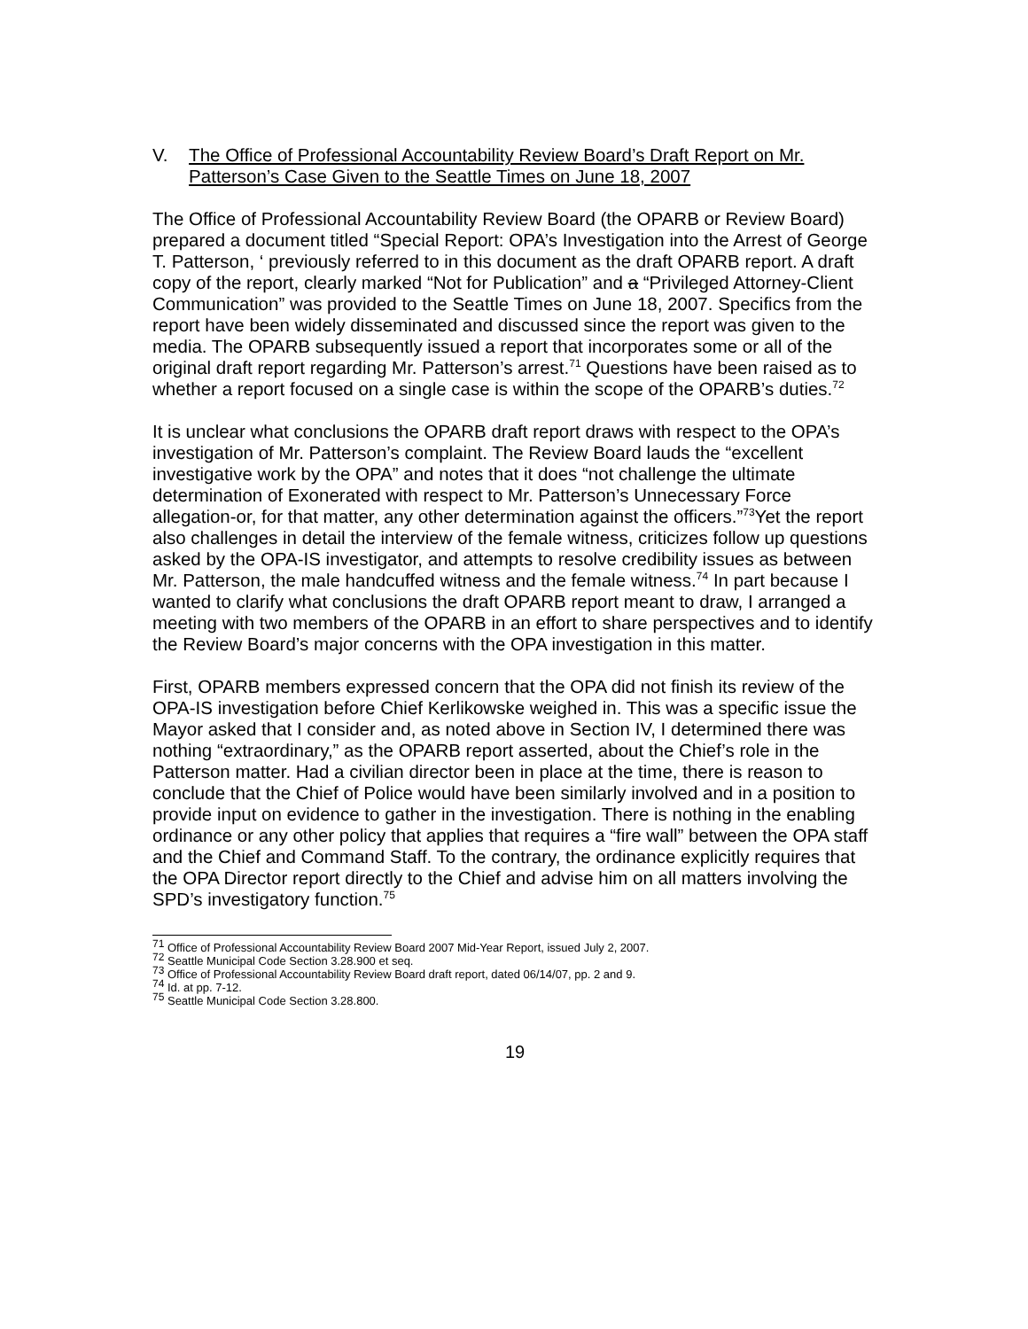V. The Office of Professional Accountability Review Board’s Draft Report on Mr. Patterson’s Case Given to the Seattle Times on June 18, 2007
The Office of Professional Accountability Review Board (the OPARB or Review Board) prepared a document titled “Special Report: OPA’s Investigation into the Arrest of George T. Patterson, ‘ previously referred to in this document as the draft OPARB report. A draft copy of the report, clearly marked “Not for Publication” and a “Privileged Attorney-Client Communication” was provided to the Seattle Times on June 18, 2007. Specifics from the report have been widely disseminated and discussed since the report was given to the media. The OPARB subsequently issued a report that incorporates some or all of the original draft report regarding Mr. Patterson’s arrest.<sup>71</sup> Questions have been raised as to whether a report focused on a single case is within the scope of the OPARB’s duties.<sup>72</sup>
It is unclear what conclusions the OPARB draft report draws with respect to the OPA’s investigation of Mr. Patterson’s complaint. The Review Board lauds the “excellent investigative work by the OPA” and notes that it does “not challenge the ultimate determination of Exonerated with respect to Mr. Patterson’s Unnecessary Force allegation-or, for that matter, any other determination against the officers.”<sup>73</sup>Yet the report also challenges in detail the interview of the female witness, criticizes follow up questions asked by the OPA-IS investigator, and attempts to resolve credibility issues as between Mr. Patterson, the male handcuffed witness and the female witness.<sup>74</sup> In part because I wanted to clarify what conclusions the draft OPARB report meant to draw, I arranged a meeting with two members of the OPARB in an effort to share perspectives and to identify the Review Board’s major concerns with the OPA investigation in this matter.
First, OPARB members expressed concern that the OPA did not finish its review of the OPA-IS investigation before Chief Kerlikowske weighed in. This was a specific issue the Mayor asked that I consider and, as noted above in Section IV, I determined there was nothing “extraordinary,” as the OPARB report asserted, about the Chief’s role in the Patterson matter. Had a civilian director been in place at the time, there is reason to conclude that the Chief of Police would have been similarly involved and in a position to provide input on evidence to gather in the investigation. There is nothing in the enabling ordinance or any other policy that applies that requires a “fire wall” between the OPA staff and the Chief and Command Staff. To the contrary, the ordinance explicitly requires that the OPA Director report directly to the Chief and advise him on all matters involving the SPD’s investigatory function.<sup>75</sup>
<sup>71</sup> Office of Professional Accountability Review Board 2007 Mid-Year Report, issued July 2, 2007.
<sup>72</sup> Seattle Municipal Code Section 3.28.900 et seq.
<sup>73</sup> Office of Professional Accountability Review Board draft report, dated 06/14/07, pp. 2 and 9.
<sup>74</sup> Id. at pp. 7-12.
<sup>75</sup> Seattle Municipal Code Section 3.28.800.
19